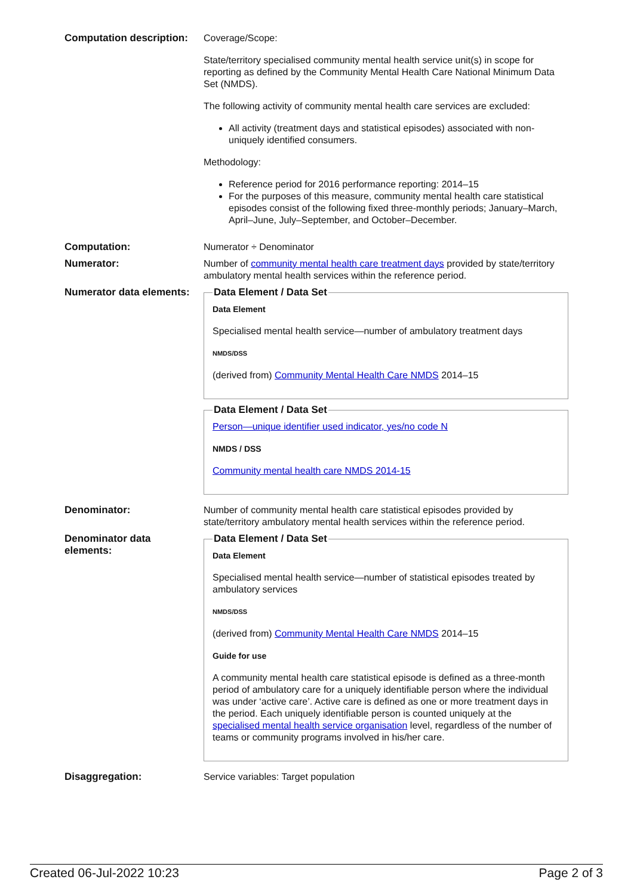| Computation description: | Coverage/Scope: State/territory specialised community mental health service unit(s) in scope for reporting as defined by the Community Mental Health Care National Minimum Data Set (NMDS). The following activity of community mental health care services are excluded: All activity (treatment days and statistical episodes) associated with non-uniquely identified consumers. Methodology: Reference period for 2016 performance reporting: 2014–15 For the purposes of this measure, community mental health care statistical episodes consist of the following fixed three-monthly periods; January–March, April–June, July–September, and October–December. |
| Computation: | Numerator ÷ Denominator |
| Numerator: | Number of community mental health care treatment days provided by state/territory ambulatory mental health services within the reference period. |
| Numerator data elements: | Data Element / Data Set Data Element Specialised mental health service—number of ambulatory treatment days NMDS/DSS (derived from) Community Mental Health Care NMDS 2014–15 Data Element / Data Set Person—unique identifier used indicator, yes/no code N NMDS / DSS Community mental health care NMDS 2014-15 |
| Denominator: | Number of community mental health care statistical episodes provided by state/territory ambulatory mental health services within the reference period. |
| Denominator data elements: | Data Element / Data Set Data Element Specialised mental health service—number of statistical episodes treated by ambulatory services NMDS/DSS (derived from) Community Mental Health Care NMDS 2014–15 Guide for use A community mental health care statistical episode is defined as a three-month period of ambulatory care for a uniquely identifiable person where the individual was under ‘active care’. Active care is defined as one or more treatment days in the period. Each uniquely identifiable person is counted uniquely at the specialised mental health service organisation level, regardless of the number of teams or community programs involved in his/her care. |
| Disaggregation: | Service variables: Target population |
Created 06-Jul-2022 10:23 Page 2 of 3